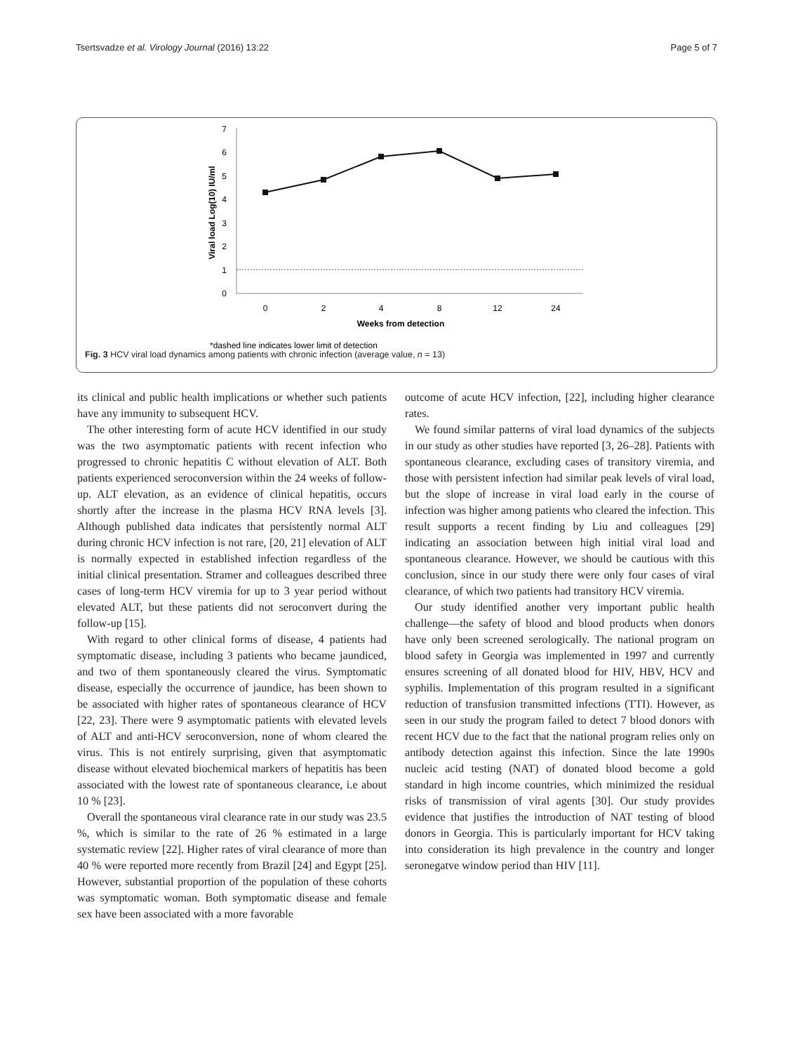Tsertsvadze et al. Virology Journal (2016) 13:22 Page 5 of 7
7
6
5
4
3
2
1
0
0
2
4
8
12
24
Weeks from detection
Viral load Log(10) IU/ml
*dashed line indicates lower limit of detection
Fig. 3 HCV viral load dynamics among patients with chronic infection (average value, n = 13)
its clinical and public health implications or whether such patients have any immunity to subsequent HCV.
The other interesting form of acute HCV identified in our study was the two asymptomatic patients with recent infection who progressed to chronic hepatitis C without elevation of ALT. Both patients experienced seroconversion within the 24 weeks of follow-up. ALT elevation, as an evidence of clinical hepatitis, occurs shortly after the increase in the plasma HCV RNA levels [3]. Although published data indicates that persistently normal ALT during chronic HCV infection is not rare, [20, 21] elevation of ALT is normally expected in established infection regardless of the initial clinical presentation. Stramer and colleagues described three cases of long-term HCV viremia for up to 3 year period without elevated ALT, but these patients did not seroconvert during the follow-up [15].
With regard to other clinical forms of disease, 4 patients had symptomatic disease, including 3 patients who became jaundiced, and two of them spontaneously cleared the virus. Symptomatic disease, especially the occurrence of jaundice, has been shown to be associated with higher rates of spontaneous clearance of HCV [22, 23]. There were 9 asymptomatic patients with elevated levels of ALT and anti-HCV seroconversion, none of whom cleared the virus. This is not entirely surprising, given that asymptomatic disease without elevated biochemical markers of hepatitis has been associated with the lowest rate of spontaneous clearance, i.e about 10 % [23].
Overall the spontaneous viral clearance rate in our study was 23.5 %, which is similar to the rate of 26 % estimated in a large systematic review [22]. Higher rates of viral clearance of more than 40 % were reported more recently from Brazil [24] and Egypt [25]. However, substantial proportion of the population of these cohorts was symptomatic woman. Both symptomatic disease and female sex have been associated with a more favorable
outcome of acute HCV infection, [22], including higher clearance rates.
We found similar patterns of viral load dynamics of the subjects in our study as other studies have reported [3, 26–28]. Patients with spontaneous clearance, excluding cases of transitory viremia, and those with persistent infection had similar peak levels of viral load, but the slope of increase in viral load early in the course of infection was higher among patients who cleared the infection. This result supports a recent finding by Liu and colleagues [29] indicating an association between high initial viral load and spontaneous clearance. However, we should be cautious with this conclusion, since in our study there were only four cases of viral clearance, of which two patients had transitory HCV viremia.
Our study identified another very important public health challenge—the safety of blood and blood products when donors have only been screened serologically. The national program on blood safety in Georgia was implemented in 1997 and currently ensures screening of all donated blood for HIV, HBV, HCV and syphilis. Implementation of this program resulted in a significant reduction of transfusion transmitted infections (TTI). However, as seen in our study the program failed to detect 7 blood donors with recent HCV due to the fact that the national program relies only on antibody detection against this infection. Since the late 1990s nucleic acid testing (NAT) of donated blood become a gold standard in high income countries, which minimized the residual risks of transmission of viral agents [30]. Our study provides evidence that justifies the introduction of NAT testing of blood donors in Georgia. This is particularly important for HCV taking into consideration its high prevalence in the country and longer seronegatve window period than HIV [11].